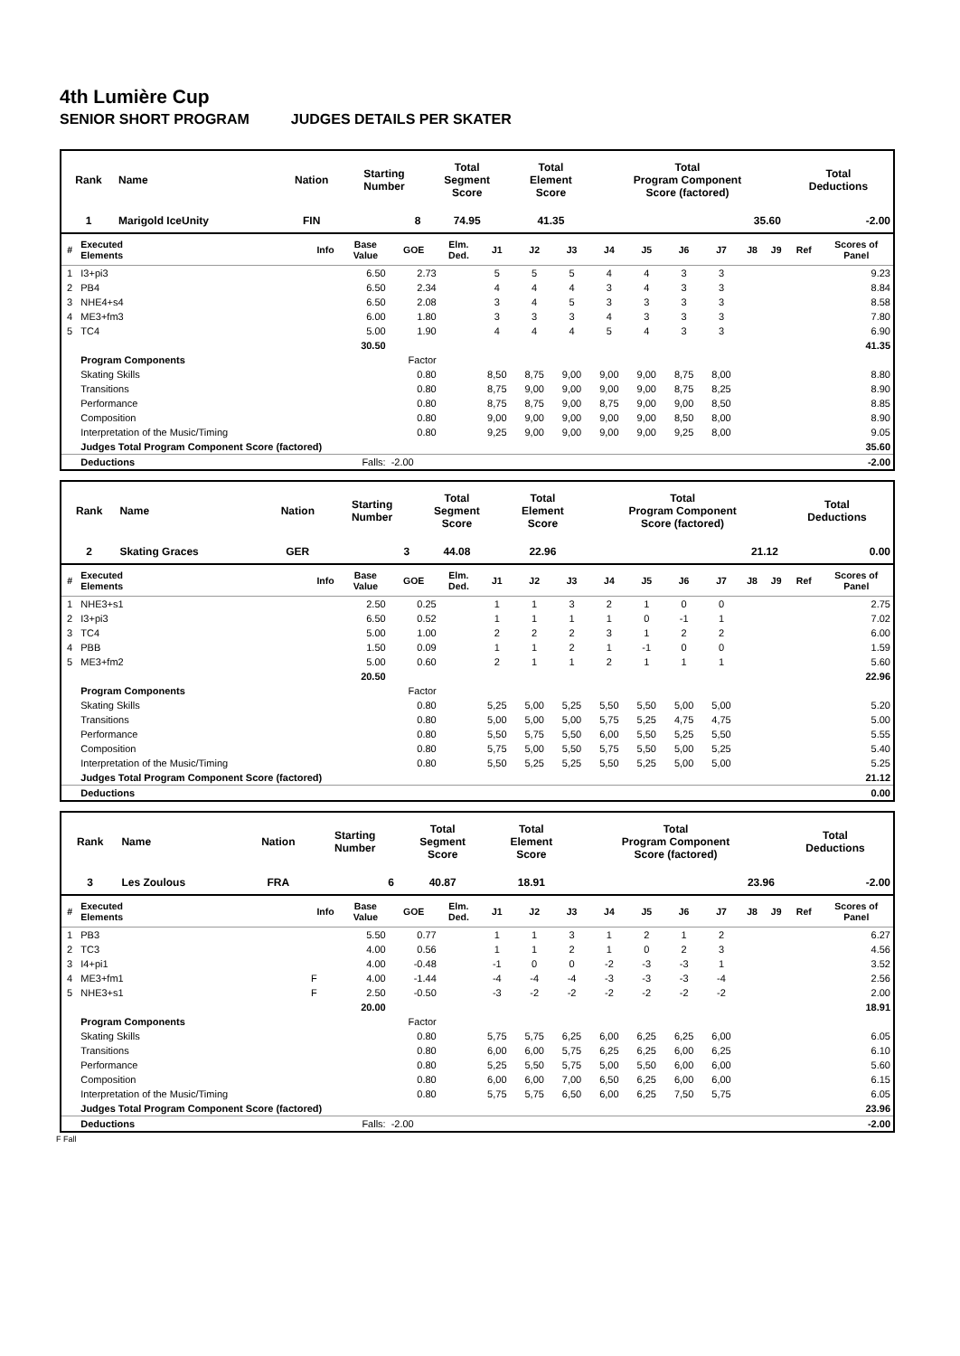4th Lumière Cup
SENIOR SHORT PROGRAM JUDGES DETAILS PER SKATER
| Rank | Name | Nation | Starting Number | Total Segment Score | Total Element Score | Total Program Component Score (factored) | Total Deductions |
| --- | --- | --- | --- | --- | --- | --- | --- |
| 1 | Marigold IceUnity | FIN | 8 | 74.95 | 41.35 | 35.60 | -2.00 |
| # | Executed Elements | Info | Base Value | GOE | Elm. Ded. | J1 | J2 | J3 | J4 | J5 | J6 | J7 | J8 | J9 | Ref | Scores of Panel |
| --- | --- | --- | --- | --- | --- | --- | --- | --- | --- | --- | --- | --- | --- | --- | --- | --- |
| 1 | I3+pi3 | | 6.50 | 2.73 | | 5 | 5 | 5 | 4 | 4 | 3 | 3 | | | | 9.23 |
| 2 | PB4 | | 6.50 | 2.34 | | 4 | 4 | 4 | 3 | 4 | 3 | 3 | | | | 8.84 |
| 3 | NHE4+s4 | | 6.50 | 2.08 | | 3 | 4 | 5 | 3 | 3 | 3 | 3 | | | | 8.58 |
| 4 | ME3+fm3 | | 6.00 | 1.80 | | 3 | 3 | 3 | 4 | 3 | 3 | 3 | | | | 7.80 |
| 5 | TC4 | | 5.00 | 1.90 | | 4 | 4 | 4 | 5 | 4 | 3 | 3 | | | | 6.90 |
| | | | 30.50 | | | | | | | | | | | | | 41.35 |
| | Program Components | | | Factor | | | | | | | | | | | | |
| | Skating Skills | | | 0.80 | | 8,50 | 8,75 | 9,00 | 9,00 | 9,00 | 8,75 | 8,00 | | | | 8.80 |
| | Transitions | | | 0.80 | | 8,75 | 9,00 | 9,00 | 9,00 | 9,00 | 8,75 | 8,25 | | | | 8.90 |
| | Performance | | | 0.80 | | 8,75 | 8,75 | 9,00 | 8,75 | 9,00 | 9,00 | 8,50 | | | | 8.85 |
| | Composition | | | 0.80 | | 9,00 | 9,00 | 9,00 | 9,00 | 9,00 | 8,50 | 8,00 | | | | 8.90 |
| | Interpretation of the Music/Timing | | | 0.80 | | 9,25 | 9,00 | 9,00 | 9,00 | 9,00 | 9,25 | 8,00 | | | | 9.05 |
| | Judges Total Program Component Score (factored) | | | | | | | | | | | | | | | 35.60 |
| | Deductions | | Falls: | -2.00 | | | | | | | | | | | | -2.00 |
| Rank | Name | Nation | Starting Number | Total Segment Score | Total Element Score | Total Program Component Score (factored) | Total Deductions |
| --- | --- | --- | --- | --- | --- | --- | --- |
| 2 | Skating Graces | GER | 3 | 44.08 | 22.96 | 21.12 | 0.00 |
| # | Executed Elements | Info | Base Value | GOE | Elm. Ded. | J1 | J2 | J3 | J4 | J5 | J6 | J7 | J8 | J9 | Ref | Scores of Panel |
| --- | --- | --- | --- | --- | --- | --- | --- | --- | --- | --- | --- | --- | --- | --- | --- | --- |
| 1 | NHE3+s1 | | 2.50 | 0.25 | | 1 | 1 | 3 | 2 | 1 | 0 | 0 | | | | 2.75 |
| 2 | I3+pi3 | | 6.50 | 0.52 | | 1 | 1 | 1 | 1 | 0 | -1 | 1 | | | | 7.02 |
| 3 | TC4 | | 5.00 | 1.00 | | 2 | 2 | 2 | 3 | 1 | 2 | 2 | | | | 6.00 |
| 4 | PBB | | 1.50 | 0.09 | | 1 | 1 | 2 | 1 | -1 | 0 | 0 | | | | 1.59 |
| 5 | ME3+fm2 | | 5.00 | 0.60 | | 2 | 1 | 1 | 2 | 1 | 1 | 1 | | | | 5.60 |
| | | | 20.50 | | | | | | | | | | | | | 22.96 |
| | Program Components | | | Factor | | | | | | | | | | | | |
| | Skating Skills | | | 0.80 | | 5,25 | 5,00 | 5,25 | 5,50 | 5,50 | 5,00 | 5,00 | | | | 5.20 |
| | Transitions | | | 0.80 | | 5,00 | 5,00 | 5,00 | 5,75 | 5,25 | 4,75 | 4,75 | | | | 5.00 |
| | Performance | | | 0.80 | | 5,50 | 5,75 | 5,50 | 6,00 | 5,50 | 5,25 | 5,50 | | | | 5.55 |
| | Composition | | | 0.80 | | 5,75 | 5,00 | 5,50 | 5,75 | 5,50 | 5,00 | 5,25 | | | | 5.40 |
| | Interpretation of the Music/Timing | | | 0.80 | | 5,50 | 5,25 | 5,25 | 5,50 | 5,25 | 5,00 | 5,00 | | | | 5.25 |
| | Judges Total Program Component Score (factored) | | | | | | | | | | | | | | | 21.12 |
| | Deductions | | | | | | | | | | | | | | | 0.00 |
| Rank | Name | Nation | Starting Number | Total Segment Score | Total Element Score | Total Program Component Score (factored) | Total Deductions |
| --- | --- | --- | --- | --- | --- | --- | --- |
| 3 | Les Zoulous | FRA | 6 | 40.87 | 18.91 | 23.96 | -2.00 |
| # | Executed Elements | Info | Base Value | GOE | Elm. Ded. | J1 | J2 | J3 | J4 | J5 | J6 | J7 | J8 | J9 | Ref | Scores of Panel |
| --- | --- | --- | --- | --- | --- | --- | --- | --- | --- | --- | --- | --- | --- | --- | --- | --- |
| 1 | PB3 | | 5.50 | 0.77 | | 1 | 1 | 3 | 1 | 2 | 1 | 2 | | | | 6.27 |
| 2 | TC3 | | 4.00 | 0.56 | | 1 | 1 | 2 | 1 | 0 | 2 | 3 | | | | 4.56 |
| 3 | I4+pi1 | | 4.00 | -0.48 | | -1 | 0 | 0 | -2 | -3 | -3 | 1 | | | | 3.52 |
| 4 | ME3+fm1 | F | 4.00 | -1.44 | | -4 | -4 | -4 | -3 | -3 | -3 | -4 | | | | 2.56 |
| 5 | NHE3+s1 | F | 2.50 | -0.50 | | -3 | -2 | -2 | -2 | -2 | -2 | -2 | | | | 2.00 |
| | | | 20.00 | | | | | | | | | | | | | 18.91 |
| | Program Components | | | Factor | | | | | | | | | | | | |
| | Skating Skills | | | 0.80 | | 5,75 | 5,75 | 6,25 | 6,00 | 6,25 | 6,25 | 6,00 | | | | 6.05 |
| | Transitions | | | 0.80 | | 6,00 | 6,00 | 5,75 | 6,25 | 6,25 | 6,00 | 6,25 | | | | 6.10 |
| | Performance | | | 0.80 | | 5,25 | 5,50 | 5,75 | 5,00 | 5,50 | 6,00 | 6,00 | | | | 5.60 |
| | Composition | | | 0.80 | | 6,00 | 6,00 | 7,00 | 6,50 | 6,25 | 6,00 | 6,00 | | | | 6.15 |
| | Interpretation of the Music/Timing | | | 0.80 | | 5,75 | 5,75 | 6,50 | 6,00 | 6,25 | 7,50 | 5,75 | | | | 6.05 |
| | Judges Total Program Component Score (factored) | | | | | | | | | | | | | | | 23.96 |
| | Deductions | | Falls: | -2.00 | | | | | | | | | | | | -2.00 |
F Fall